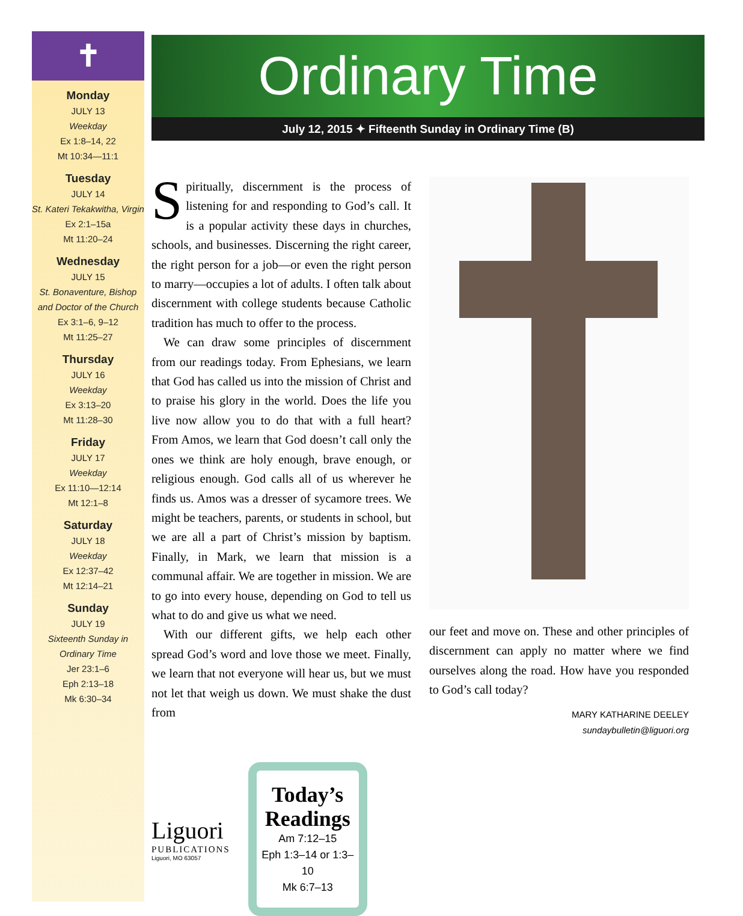✝
Monday
JULY 13
Weekday
Ex 1:8–14, 22
Mt 10:34—11:1
Tuesday
JULY 14
St. Kateri Tekakwitha, Virgin
Ex 2:1–15a
Mt 11:20–24
Wednesday
JULY 15
St. Bonaventure, Bishop and Doctor of the Church
Ex 3:1–6, 9–12
Mt 11:25–27
Thursday
JULY 16
Weekday
Ex 3:13–20
Mt 11:28–30
Friday
JULY 17
Weekday
Ex 11:10—12:14
Mt 12:1–8
Saturday
JULY 18
Weekday
Ex 12:37–42
Mt 12:14–21
Sunday
JULY 19
Sixteenth Sunday in Ordinary Time
Jer 23:1–6
Eph 2:13–18
Mk 6:30–34
Ordinary Time
July 12, 2015 ✦ Fifteenth Sunday in Ordinary Time (B)
Spiritually, discernment is the process of listening for and responding to God’s call. It is a popular activity these days in churches, schools, and businesses. Discerning the right career, the right person for a job—or even the right person to marry—occupies a lot of adults. I often talk about discernment with college students because Catholic tradition has much to offer to the process.
We can draw some principles of discernment from our readings today. From Ephesians, we learn that God has called us into the mission of Christ and to praise his glory in the world. Does the life you live now allow you to do that with a full heart? From Amos, we learn that God doesn’t call only the ones we think are holy enough, brave enough, or religious enough. God calls all of us wherever he finds us. Amos was a dresser of sycamore trees. We might be teachers, parents, or students in school, but we are all a part of Christ’s mission by baptism. Finally, in Mark, we learn that mission is a communal affair. We are together in mission. We are to go into every house, depending on God to tell us what to do and give us what we need.
With our different gifts, we help each other spread God’s word and love those we meet. Finally, we learn that not everyone will hear us, but we must not let that weigh us down. We must shake the dust from
our feet and move on. These and other principles of discernment can apply no matter where we find ourselves along the road. How have you responded to God’s call today?
MARY KATHARINE DEELEY
sundaybulletin@liguori.org
Liguori
PUBLICATIONS
Liguori, MO 63057
Today’s Readings
Am 7:12–15
Eph 1:3–14 or 1:3–10
Mk 6:7–13